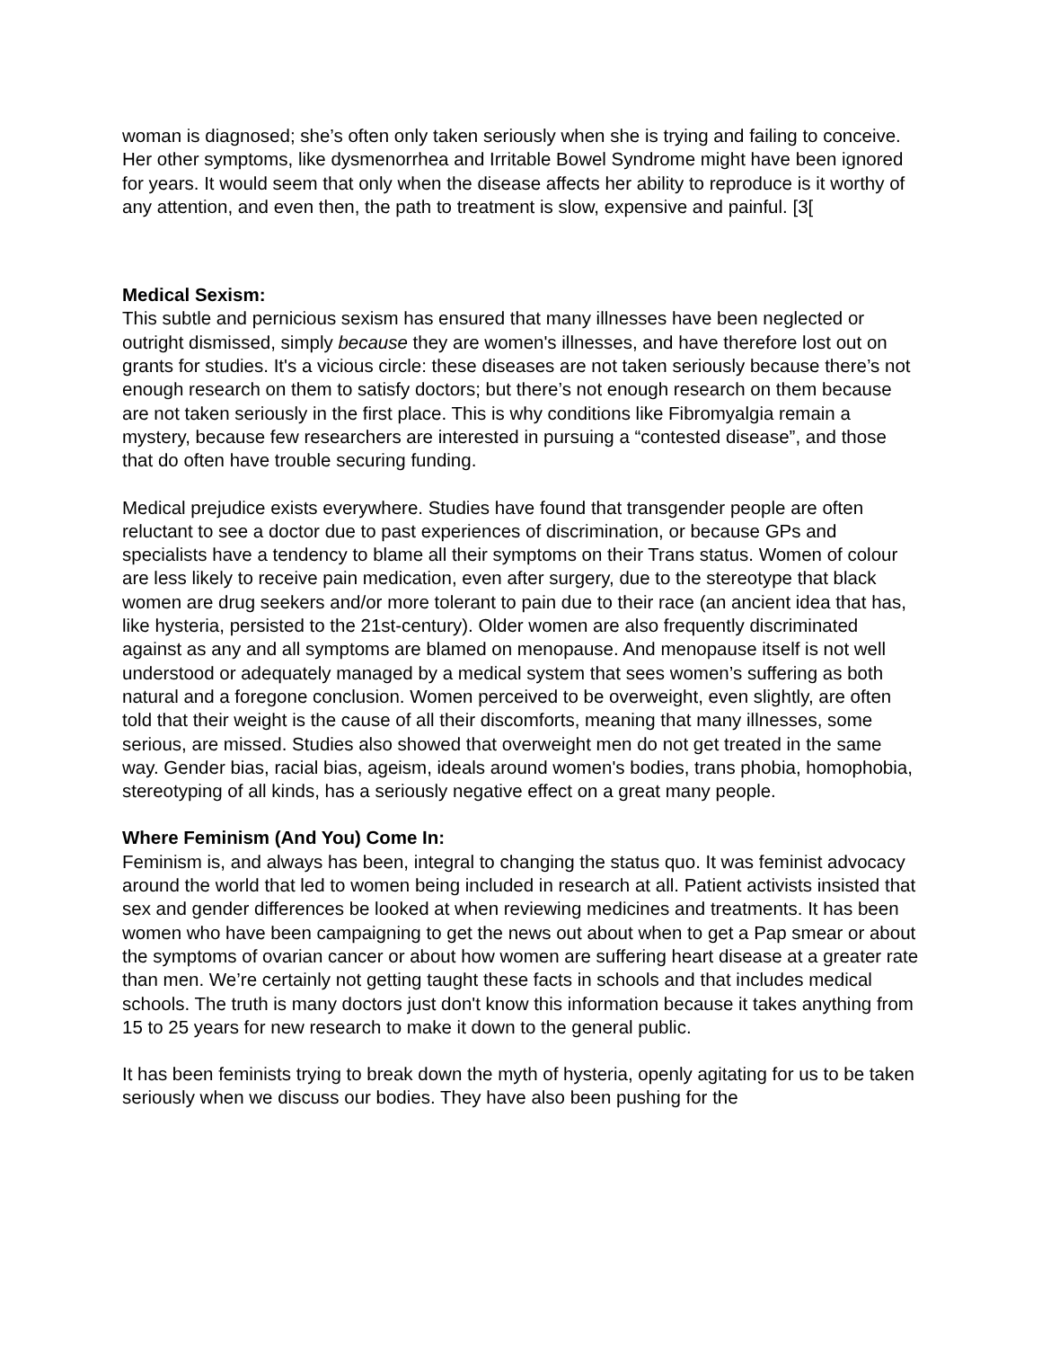woman is diagnosed; she’s often only taken seriously when she is trying and failing to conceive. Her other symptoms, like dysmenorrhea and Irritable Bowel Syndrome might have been ignored for years. It would seem that only when the disease affects her ability to reproduce is it worthy of any attention, and even then, the path to treatment is slow, expensive and painful. [3[
Medical Sexism:
This subtle and pernicious sexism has ensured that many illnesses have been neglected or outright dismissed, simply because they are women's illnesses, and have therefore lost out on grants for studies. It's a vicious circle: these diseases are not taken seriously because there’s not enough research on them to satisfy doctors; but there’s not enough research on them because are not taken seriously in the first place. This is why conditions like Fibromyalgia remain a mystery, because few researchers are interested in pursuing a “contested disease”, and those that do often have trouble securing funding.
Medical prejudice exists everywhere. Studies have found that transgender people are often reluctant to see a doctor due to past experiences of discrimination, or because GPs and specialists have a tendency to blame all their symptoms on their Trans status. Women of colour are less likely to receive pain medication, even after surgery, due to the stereotype that black women are drug seekers and/or more tolerant to pain due to their race (an ancient idea that has, like hysteria, persisted to the 21st-century). Older women are also frequently discriminated against as any and all symptoms are blamed on menopause. And menopause itself is not well understood or adequately managed by a medical system that sees women’s suffering as both natural and a foregone conclusion. Women perceived to be overweight, even slightly, are often told that their weight is the cause of all their discomforts, meaning that many illnesses, some serious, are missed. Studies also showed that overweight men do not get treated in the same way. Gender bias, racial bias, ageism, ideals around women's bodies, trans phobia, homophobia, stereotyping of all kinds, has a seriously negative effect on a great many people.
Where Feminism (And You) Come In:
Feminism is, and always has been, integral to changing the status quo. It was feminist advocacy around the world that led to women being included in research at all. Patient activists insisted that sex and gender differences be looked at when reviewing medicines and treatments. It has been women who have been campaigning to get the news out about when to get a Pap smear or about the symptoms of ovarian cancer or about how women are suffering heart disease at a greater rate than men. We’re certainly not getting taught these facts in schools and that includes medical schools. The truth is many doctors just don't know this information because it takes anything from 15 to 25 years for new research to make it down to the general public.
It has been feminists trying to break down the myth of hysteria, openly agitating for us to be taken seriously when we discuss our bodies. They have also been pushing for the